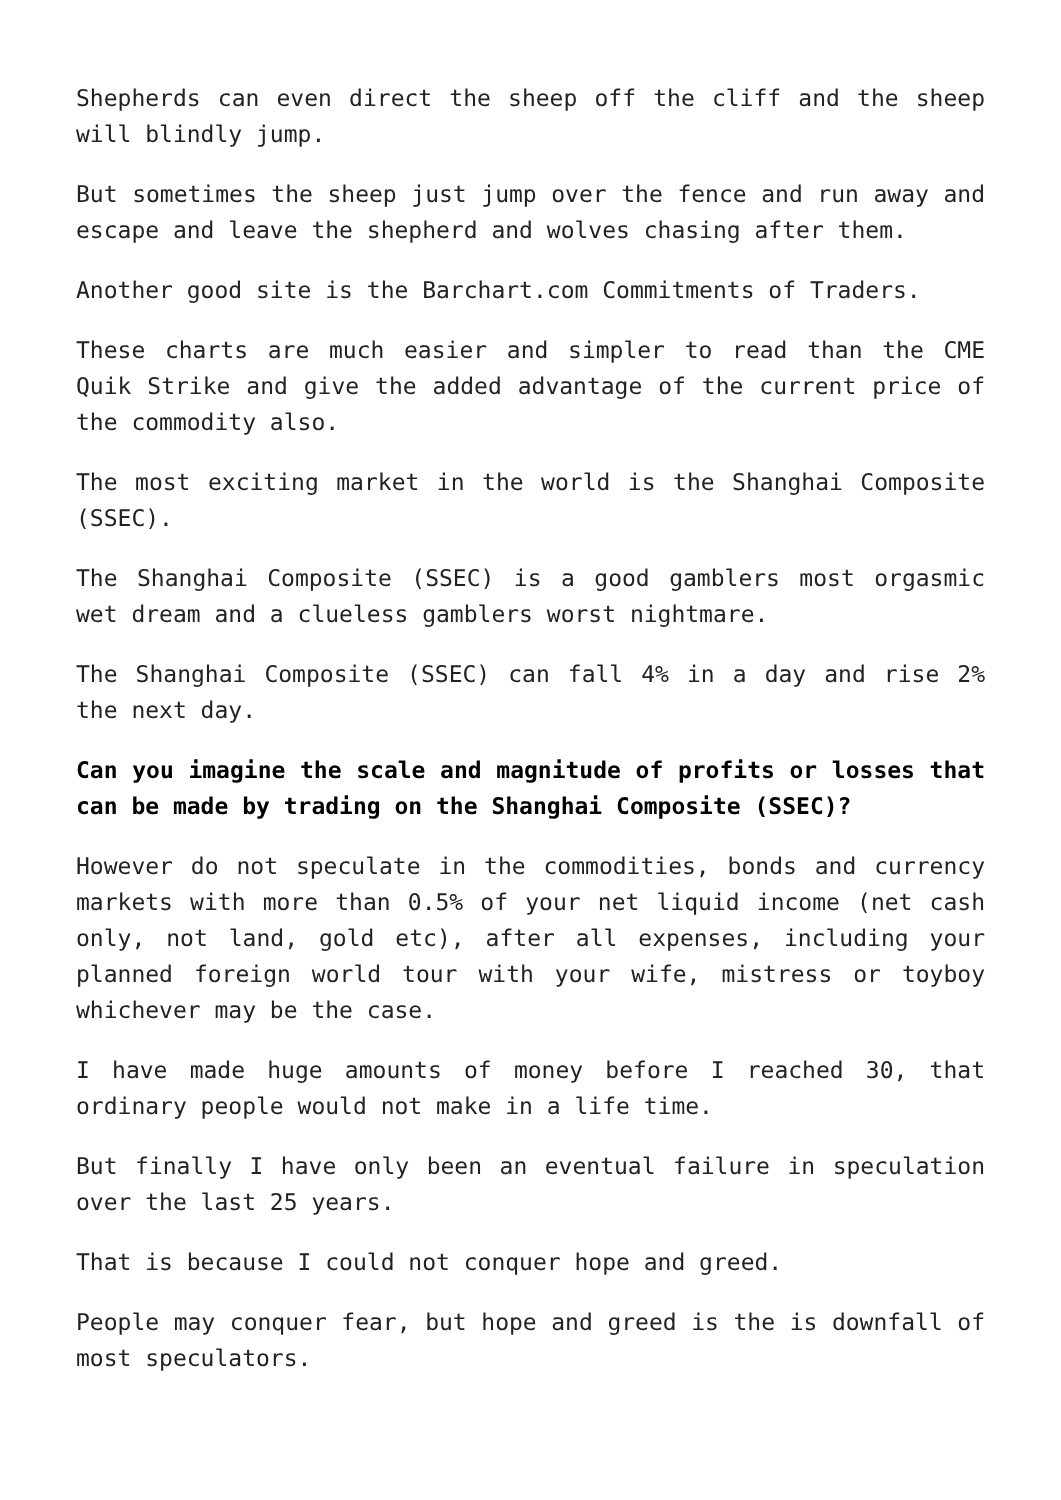Shepherds can even direct the sheep off the cliff and the sheep will blindly jump.
But sometimes the sheep just jump over the fence and run away and escape and leave the shepherd and wolves chasing after them.
Another good site is the Barchart.com Commitments of Traders.
These charts are much easier and simpler to read than the CME Quik Strike and give the added advantage of the current price of the commodity also.
The most exciting market in the world is the Shanghai Composite (SSEC).
The Shanghai Composite (SSEC) is a good gamblers most orgasmic wet dream and a clueless gamblers worst nightmare.
The Shanghai Composite (SSEC) can fall 4% in a day and rise 2% the next day.
Can you imagine the scale and magnitude of profits or losses that can be made by trading on the Shanghai Composite (SSEC)?
However do not speculate in the commodities, bonds and currency markets with more than 0.5% of your net liquid income (net cash only, not land, gold etc), after all expenses, including your planned foreign world tour with your wife, mistress or toyboy whichever may be the case.
I have made huge amounts of money before I reached 30, that ordinary people would not make in a life time.
But finally I have only been an eventual failure in speculation over the last 25 years.
That is because I could not conquer hope and greed.
People may conquer fear, but hope and greed is the is downfall of most speculators.